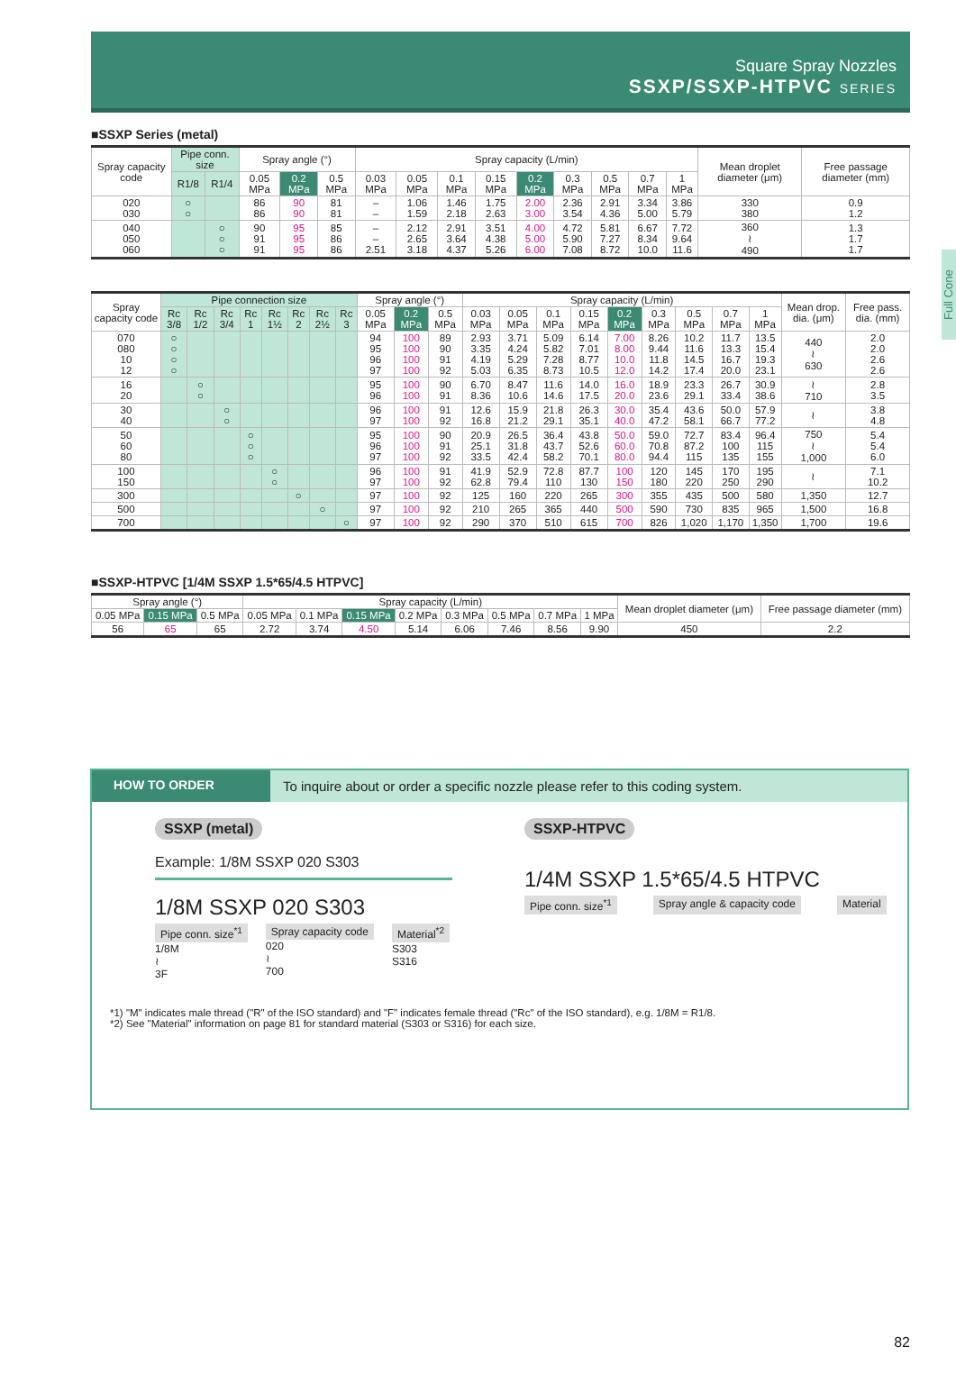Square Spray Nozzles
SSXP/SSXP-HTPVC SERIES
Full Cone
■SSXP Series (metal)
| Spray capacity code | Pipe conn. size | | Spray angle (°) | | | Spray capacity (L/min) | | | | | | | | | Mean droplet diameter (μm) | Free passage diameter (mm) |
| --- | --- | --- | --- | --- | --- | --- | --- | --- | --- | --- | --- | --- | --- | --- | --- | --- |
| | R1/8 | R1/4 | 0.05 MPa | 0.2 MPa | 0.5 MPa | 0.03 MPa | 0.05 MPa | 0.1 MPa | 0.15 MPa | 0.2 MPa | 0.3 MPa | 0.5 MPa | 0.7 MPa | 1 MPa | | |
| 020 030 | ○ ○ | | 86 86 | 90 90 | 81 81 | – – | 1.06 1.59 | 1.46 2.18 | 1.75 2.63 | 2.00 3.00 | 2.36 3.54 | 2.91 4.36 | 3.34 5.00 | 3.86 5.79 | 330 380 | 0.9 1.2 |
| 040 050 060 | | ○ ○ ○ | 90 91 91 | 95 95 95 | 85 86 86 | – – 2.51 | 2.12 2.65 3.18 | 2.91 3.64 4.37 | 3.51 4.38 5.26 | 4.00 5.00 6.00 | 4.72 5.90 7.08 | 5.81 7.27 8.72 | 6.67 8.34 10.0 | 7.72 9.64 11.6 | 360 ≀ 490 | 1.3 1.7 1.7 |
| Spray capacity code | Pipe connection size | | | | | | | | Spray angle (°) | | | Spray capacity (L/min) | | | | | | | | | Mean drop. dia. (μm) | Free pass. dia. (mm) |
| --- | --- | --- | --- | --- | --- | --- | --- | --- | --- | --- | --- | --- | --- | --- | --- | --- | --- | --- | --- | --- | --- | --- |
| | Rc 3/8 | Rc 1/2 | Rc 3/4 | Rc 1 | Rc 1½ | Rc 2 | Rc 2½ | Rc 3 | 0.05 MPa | 0.2 MPa | 0.5 MPa | 0.03 MPa | 0.05 MPa | 0.1 MPa | 0.15 MPa | 0.2 MPa | 0.3 MPa | 0.5 MPa | 0.7 MPa | 1 MPa | | |
| 070 080 10 12 | ○ ○ ○ ○ | | | | | | | | 94 95 96 97 | 100 100 100 100 | 89 90 91 92 | 2.93 3.35 4.19 5.03 | 3.71 4.24 5.29 6.35 | 5.09 5.82 7.28 8.73 | 6.14 7.01 8.77 10.5 | 7.00 8.00 10.0 12.0 | 8.26 9.44 11.8 14.2 | 10.2 11.6 14.5 17.4 | 11.7 13.3 16.7 20.0 | 13.5 15.4 19.3 23.1 | 440 ≀ 630 | 2.0 2.0 2.6 2.6 |
| 16 20 | | ○ ○ | | | | | | | 95 96 | 100 100 | 90 91 | 6.70 8.36 | 8.47 10.6 | 11.6 14.6 | 14.0 17.5 | 16.0 20.0 | 18.9 23.6 | 23.3 29.1 | 26.7 33.4 | 30.9 38.6 | ≀ 710 | 2.8 3.5 |
| 30 40 | | | ○ ○ | | | | | | 96 97 | 100 100 | 91 92 | 12.6 16.8 | 15.9 21.2 | 21.8 29.1 | 26.3 35.1 | 30.0 40.0 | 35.4 47.2 | 43.6 58.1 | 50.0 66.7 | 57.9 77.2 | ≀ | 3.8 4.8 |
| 50 60 80 | | | | ○ ○ ○ | | | | | 95 96 97 | 100 100 100 | 90 91 92 | 20.9 25.1 33.5 | 26.5 31.8 42.4 | 36.4 43.7 58.2 | 43.8 52.6 70.1 | 50.0 60.0 80.0 | 59.0 70.8 94.4 | 72.7 87.2 115 | 83.4 100 135 | 96.4 115 155 | 750 ≀ 1,000 | 5.4 5.4 6.0 |
| 100 150 | | | | | ○ ○ | | | | 96 97 | 100 100 | 91 92 | 41.9 62.8 | 52.9 79.4 | 72.8 110 | 87.7 130 | 100 150 | 120 180 | 145 220 | 170 250 | 195 290 | ≀ | 7.1 10.2 |
| 300 | | | | | | ○ | | | 97 | 100 | 92 | 125 | 160 | 220 | 265 | 300 | 355 | 435 | 500 | 580 | 1,350 | 12.7 |
| 500 | | | | | | | ○ | | 97 | 100 | 92 | 210 | 265 | 365 | 440 | 500 | 590 | 730 | 835 | 965 | 1,500 | 16.8 |
| 700 | | | | | | | | ○ | 97 | 100 | 92 | 290 | 370 | 510 | 615 | 700 | 826 | 1,020 | 1,170 | 1,350 | 1,700 | 19.6 |
■SSXP-HTPVC [1/4M SSXP 1.5*65/4.5 HTPVC]
| Spray angle (°) | | | Spray capacity (L/min) | | | | | | | | Mean droplet diameter (μm) | Free passage diameter (mm) |
| --- | --- | --- | --- | --- | --- | --- | --- | --- | --- | --- | --- | --- |
| 0.05 MPa | 0.15 MPa | 0.5 MPa | 0.05 MPa | 0.1 MPa | 0.15 MPa | 0.2 MPa | 0.3 MPa | 0.5 MPa | 0.7 MPa | 1 MPa | | |
| 56 | 65 | 65 | 2.72 | 3.74 | 4.50 | 5.14 | 6.06 | 7.46 | 8.56 | 9.90 | 450 | 2.2 |
HOW TO ORDER To inquire about or order a specific nozzle please refer to this coding system.
SSXP (metal)
Example: 1/8M SSXP 020 S303
1/8M SSXP 020 S303
Pipe conn. size<sup>*1</sup>
1/8M
≀
3F
Spray capacity code
020
≀
700
Material<sup>*2</sup>
S303
S316
SSXP-HTPVC
1/4M SSXP 1.5*65/4.5 HTPVC
Pipe conn. size<sup>*1</sup> Spray angle & capacity code Material
*1) "M" indicates male thread ("R" of the ISO standard) and "F" indicates female thread ("Rc" of the ISO standard), e.g. 1/8M = R1/8.
*2) See "Material" information on page 81 for standard material (S303 or S316) for each size.
82